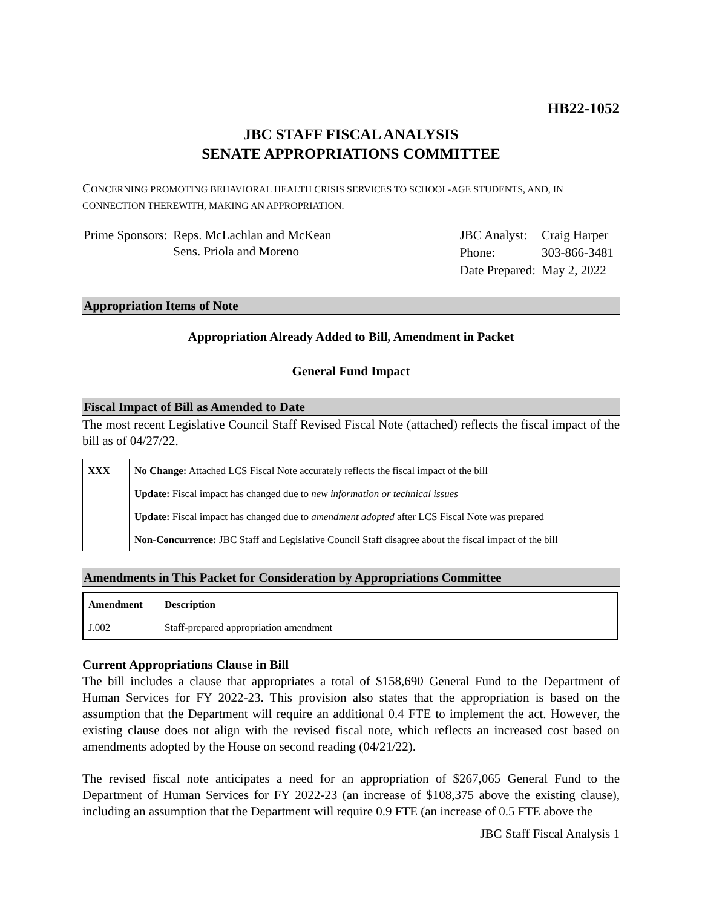HB22-1052
JBC STAFF FISCAL ANALYSIS
SENATE APPROPRIATIONS COMMITTEE
CONCERNING PROMOTING BEHAVIORAL HEALTH CRISIS SERVICES TO SCHOOL-AGE STUDENTS, AND, IN CONNECTION THEREWITH, MAKING AN APPROPRIATION.
| Prime Sponsors: | Reps. McLachlan and McKean Sens. Priola and Moreno |
| JBC Analyst: | Craig Harper |
| Phone: | 303-866-3481 |
| Date Prepared: | May 2, 2022 |
Appropriation Items of Note
Appropriation Already Added to Bill, Amendment in Packet
General Fund Impact
Fiscal Impact of Bill as Amended to Date
The most recent Legislative Council Staff Revised Fiscal Note (attached) reflects the fiscal impact of the bill as of 04/27/22.
| XXX | No Change: Attached LCS Fiscal Note accurately reflects the fiscal impact of the bill |
| | Update: Fiscal impact has changed due to new information or technical issues |
| | Update: Fiscal impact has changed due to amendment adopted after LCS Fiscal Note was prepared |
| | Non-Concurrence: JBC Staff and Legislative Council Staff disagree about the fiscal impact of the bill |
Amendments in This Packet for Consideration by Appropriations Committee
| Amendment | Description |
| --- | --- |
| J.002 | Staff-prepared appropriation amendment |
Current Appropriations Clause in Bill
The bill includes a clause that appropriates a total of $158,690 General Fund to the Department of Human Services for FY 2022-23. This provision also states that the appropriation is based on the assumption that the Department will require an additional 0.4 FTE to implement the act. However, the existing clause does not align with the revised fiscal note, which reflects an increased cost based on amendments adopted by the House on second reading (04/21/22).
The revised fiscal note anticipates a need for an appropriation of $267,065 General Fund to the Department of Human Services for FY 2022-23 (an increase of $108,375 above the existing clause), including an assumption that the Department will require 0.9 FTE (an increase of 0.5 FTE above the
JBC Staff Fiscal Analysis 1